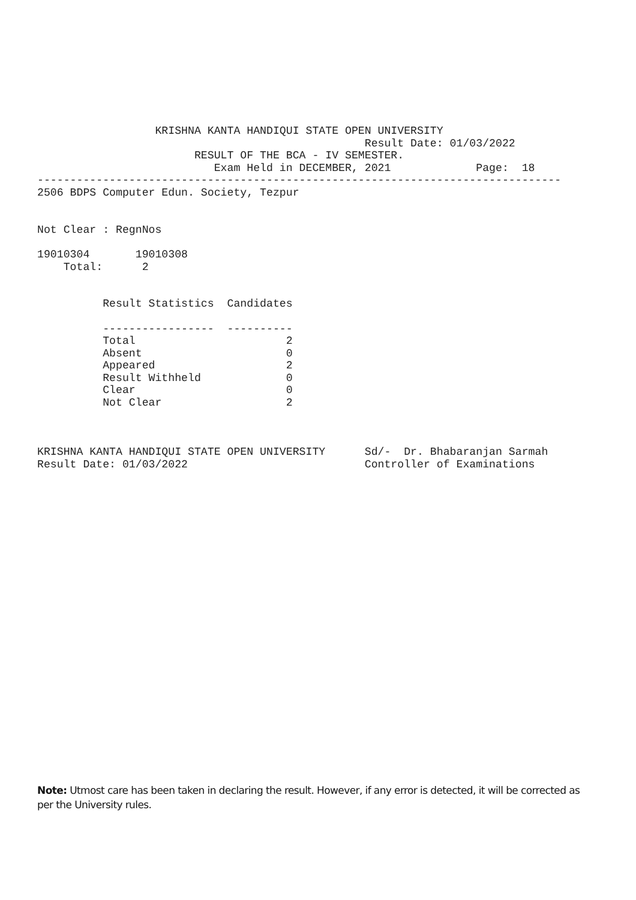KRISHNA KANTA HANDIQUI STATE OPEN UNIVERSITY
                                                  Result Date: 01/03/2022
                        RESULT OF THE BCA - IV SEMESTER.
                           Exam Held in DECEMBER, 2021             Page:  18
--------------------------------------------------------------------------------
2506 BDPS Computer Edun. Society, Tezpur


Not Clear : RegnNos

19010304       19010308
    Total:      2


          Result Statistics  Candidates

          -----------------  ----------
          Total                       2
          Absent                      0
          Appeared                    2
          Result Withheld             0
          Clear                       0
          Not Clear                   2



KRISHNA KANTA HANDIQUI STATE OPEN UNIVERSITY      Sd/-  Dr. Bhabaranjan Sarmah
Result Date: 01/03/2022                           Controller of Examinations
Note: Utmost care has been taken in declaring the result. However, if any error is detected, it will be corrected as per the University rules.